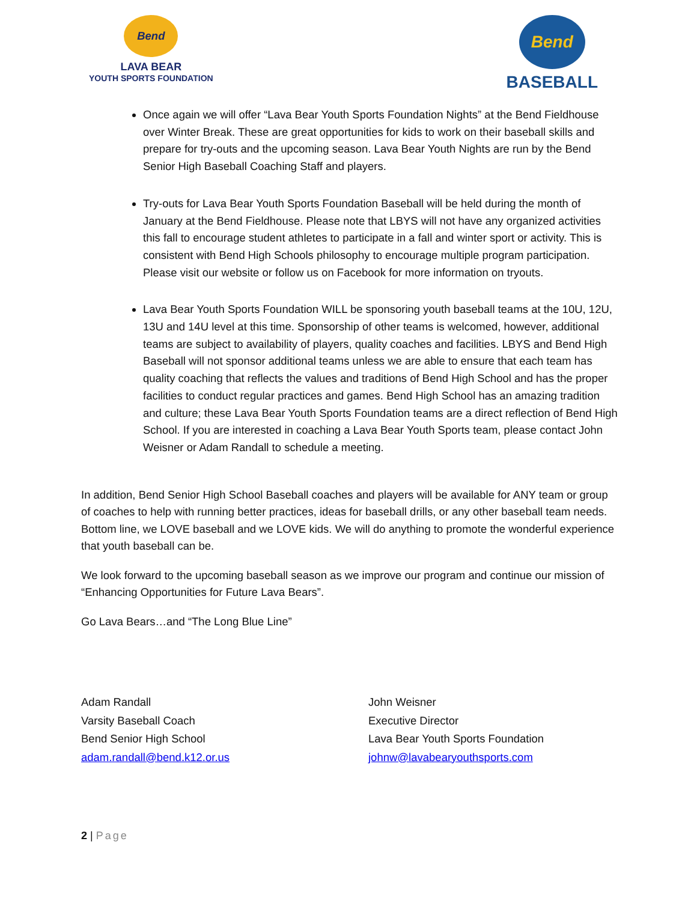Bend
LAVA BEAR
YOUTH SPORTS FOUNDATION
Bend
BASEBALL
Once again we will offer “Lava Bear Youth Sports Foundation Nights” at the Bend Fieldhouse over Winter Break. These are great opportunities for kids to work on their baseball skills and prepare for try-outs and the upcoming season. Lava Bear Youth Nights are run by the Bend Senior High Baseball Coaching Staff and players.
Try-outs for Lava Bear Youth Sports Foundation Baseball will be held during the month of January at the Bend Fieldhouse. Please note that LBYS will not have any organized activities this fall to encourage student athletes to participate in a fall and winter sport or activity. This is consistent with Bend High Schools philosophy to encourage multiple program participation. Please visit our website or follow us on Facebook for more information on tryouts.
Lava Bear Youth Sports Foundation WILL be sponsoring youth baseball teams at the 10U, 12U, 13U and 14U level at this time. Sponsorship of other teams is welcomed, however, additional teams are subject to availability of players, quality coaches and facilities. LBYS and Bend High Baseball will not sponsor additional teams unless we are able to ensure that each team has quality coaching that reflects the values and traditions of Bend High School and has the proper facilities to conduct regular practices and games. Bend High School has an amazing tradition and culture; these Lava Bear Youth Sports Foundation teams are a direct reflection of Bend High School. If you are interested in coaching a Lava Bear Youth Sports team, please contact John Weisner or Adam Randall to schedule a meeting.
In addition, Bend Senior High School Baseball coaches and players will be available for ANY team or group of coaches to help with running better practices, ideas for baseball drills, or any other baseball team needs. Bottom line, we LOVE baseball and we LOVE kids. We will do anything to promote the wonderful experience that youth baseball can be.
We look forward to the upcoming baseball season as we improve our program and continue our mission of “Enhancing Opportunities for Future Lava Bears”.
Go Lava Bears…and “The Long Blue Line”
Adam Randall
Varsity Baseball Coach
Bend Senior High School
adam.randall@bend.k12.or.us
John Weisner
Executive Director
Lava Bear Youth Sports Foundation
johnw@lavabearyouthsports.com
2 | Page